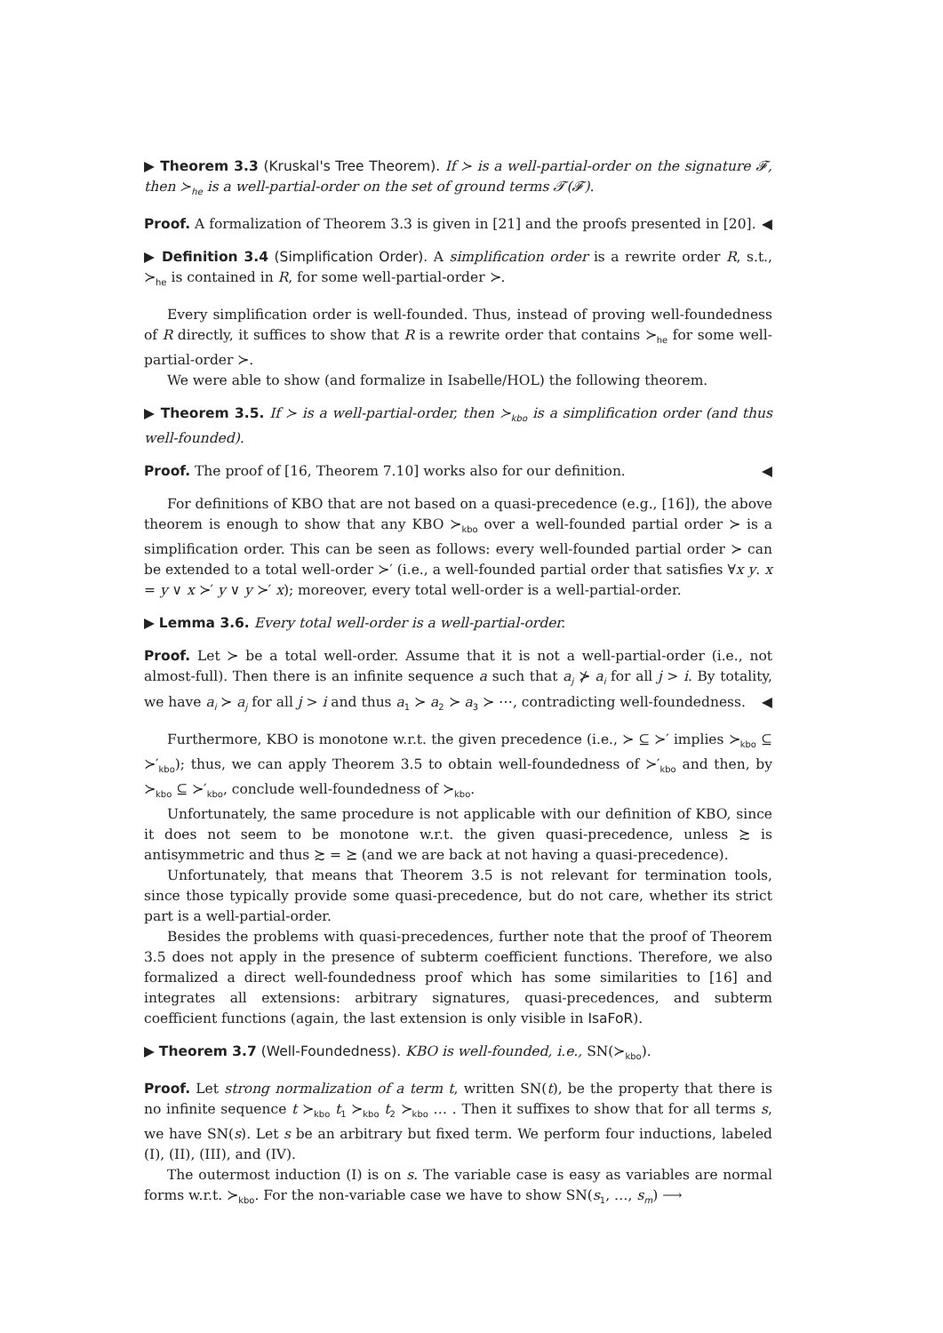▶ Theorem 3.3 (Kruskal's Tree Theorem). If ≻ is a well-partial-order on the signature 𝓕, then ≻<sub>he</sub> is a well-partial-order on the set of ground terms 𝓣(𝓕).
Proof. A formalization of Theorem 3.3 is given in [21] and the proofs presented in [20]. ◀
▶ Definition 3.4 (Simplification Order). A simplification order is a rewrite order R, s.t., ≻<sub>he</sub> is contained in R, for some well-partial-order ≻.
Every simplification order is well-founded. Thus, instead of proving well-foundedness of R directly, it suffices to show that R is a rewrite order that contains ≻<sub>he</sub> for some well-partial-order ≻.
We were able to show (and formalize in Isabelle/HOL) the following theorem.
▶ Theorem 3.5. If ≻ is a well-partial-order, then ≻<sub>kbo</sub> is a simplification order (and thus well-founded).
Proof. The proof of [16, Theorem 7.10] works also for our definition. ◀
For definitions of KBO that are not based on a quasi-precedence (e.g., [16]), the above theorem is enough to show that any KBO ≻<sub>kbo</sub> over a well-founded partial order ≻ is a simplification order. This can be seen as follows: every well-founded partial order ≻ can be extended to a total well-order ≻′ (i.e., a well-founded partial order that satisfies ∀x y. x = y ∨ x ≻′ y ∨ y ≻′ x); moreover, every total well-order is a well-partial-order.
▶ Lemma 3.6. Every total well-order is a well-partial-order.
Proof. Let ≻ be a total well-order. Assume that it is not a well-partial-order (i.e., not almost-full). Then there is an infinite sequence a such that a<sub>j</sub> ⊁ a<sub>i</sub> for all j > i. By totality, we have a<sub>i</sub> ≻ a<sub>j</sub> for all j > i and thus a<sub>1</sub> ≻ a<sub>2</sub> ≻ a<sub>3</sub> ≻ ⋯, contradicting well-foundedness. ◀
Furthermore, KBO is monotone w.r.t. the given precedence (i.e., ≻ ⊆ ≻′ implies ≻<sub>kbo</sub> ⊆ ≻′<sub>kbo</sub>); thus, we can apply Theorem 3.5 to obtain well-foundedness of ≻′<sub>kbo</sub> and then, by ≻<sub>kbo</sub> ⊆ ≻′<sub>kbo</sub>, conclude well-foundedness of ≻<sub>kbo</sub>.
Unfortunately, the same procedure is not applicable with our definition of KBO, since it does not seem to be monotone w.r.t. the given quasi-precedence, unless ≿ is antisymmetric and thus ≿ = ⪰ (and we are back at not having a quasi-precedence).
Unfortunately, that means that Theorem 3.5 is not relevant for termination tools, since those typically provide some quasi-precedence, but do not care, whether its strict part is a well-partial-order.
Besides the problems with quasi-precedences, further note that the proof of Theorem 3.5 does not apply in the presence of subterm coefficient functions. Therefore, we also formalized a direct well-foundedness proof which has some similarities to [16] and integrates all extensions: arbitrary signatures, quasi-precedences, and subterm coefficient functions (again, the last extension is only visible in IsaFoR).
▶ Theorem 3.7 (Well-Foundedness). KBO is well-founded, i.e., SN(≻<sub>kbo</sub>).
Proof. Let strong normalization of a term t, written SN(t), be the property that there is no infinite sequence t ≻<sub>kbo</sub> t<sub>1</sub> ≻<sub>kbo</sub> t<sub>2</sub> ≻<sub>kbo</sub> … . Then it suffixes to show that for all terms s, we have SN(s). Let s be an arbitrary but fixed term. We perform four inductions, labeled (I), (II), (III), and (IV).
The outermost induction (I) is on s. The variable case is easy as variables are normal forms w.r.t. ≻<sub>kbo</sub>. For the non-variable case we have to show SN(s<sub>1</sub>, …, s<sub>m</sub>) ⟶